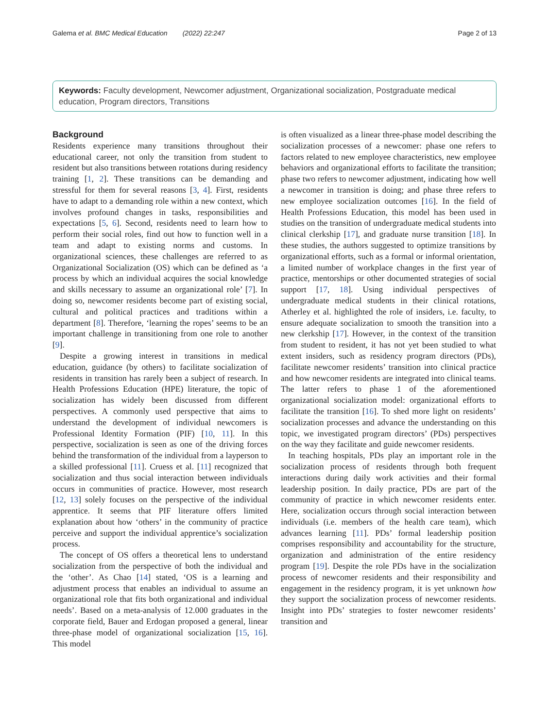Galema et al. BMC Medical Education (2022) 22:247 Page 2 of 13
Keywords: Faculty development, Newcomer adjustment, Organizational socialization, Postgraduate medical education, Program directors, Transitions
Background
Residents experience many transitions throughout their educational career, not only the transition from student to resident but also transitions between rotations during residency training [1, 2]. These transitions can be demanding and stressful for them for several reasons [3, 4]. First, residents have to adapt to a demanding role within a new context, which involves profound changes in tasks, responsibilities and expectations [5, 6]. Second, residents need to learn how to perform their social roles, find out how to function well in a team and adapt to existing norms and customs. In organizational sciences, these challenges are referred to as Organizational Socialization (OS) which can be defined as ‘a process by which an individual acquires the social knowledge and skills necessary to assume an organizational role’ [7]. In doing so, newcomer residents become part of existing social, cultural and political practices and traditions within a department [8]. Therefore, ‘learning the ropes’ seems to be an important challenge in transitioning from one role to another [9].
Despite a growing interest in transitions in medical education, guidance (by others) to facilitate socialization of residents in transition has rarely been a subject of research. In Health Professions Education (HPE) literature, the topic of socialization has widely been discussed from different perspectives. A commonly used perspective that aims to understand the development of individual newcomers is Professional Identity Formation (PIF) [10, 11]. In this perspective, socialization is seen as one of the driving forces behind the transformation of the individual from a layperson to a skilled professional [11]. Cruess et al. [11] recognized that socialization and thus social interaction between individuals occurs in communities of practice. However, most research [12, 13] solely focuses on the perspective of the individual apprentice. It seems that PIF literature offers limited explanation about how ‘others’ in the community of practice perceive and support the individual apprentice’s socialization process.
The concept of OS offers a theoretical lens to understand socialization from the perspective of both the individual and the ‘other’. As Chao [14] stated, ‘OS is a learning and adjustment process that enables an individual to assume an organizational role that fits both organizational and individual needs’. Based on a meta-analysis of 12.000 graduates in the corporate field, Bauer and Erdogan proposed a general, linear three-phase model of organizational socialization [15, 16]. This model
is often visualized as a linear three-phase model describing the socialization processes of a newcomer: phase one refers to factors related to new employee characteristics, new employee behaviors and organizational efforts to facilitate the transition; phase two refers to newcomer adjustment, indicating how well a newcomer in transition is doing; and phase three refers to new employee socialization outcomes [16]. In the field of Health Professions Education, this model has been used in studies on the transition of undergraduate medical students into clinical clerkship [17], and graduate nurse transition [18]. In these studies, the authors suggested to optimize transitions by organizational efforts, such as a formal or informal orientation, a limited number of workplace changes in the first year of practice, mentorships or other documented strategies of social support [17, 18]. Using individual perspectives of undergraduate medical students in their clinical rotations, Atherley et al. highlighted the role of insiders, i.e. faculty, to ensure adequate socialization to smooth the transition into a new clerkship [17]. However, in the context of the transition from student to resident, it has not yet been studied to what extent insiders, such as residency program directors (PDs), facilitate newcomer residents’ transition into clinical practice and how newcomer residents are integrated into clinical teams. The latter refers to phase 1 of the aforementioned organizational socialization model: organizational efforts to facilitate the transition [16]. To shed more light on residents’ socialization processes and advance the understanding on this topic, we investigated program directors’ (PDs) perspectives on the way they facilitate and guide newcomer residents.
In teaching hospitals, PDs play an important role in the socialization process of residents through both frequent interactions during daily work activities and their formal leadership position. In daily practice, PDs are part of the community of practice in which newcomer residents enter. Here, socialization occurs through social interaction between individuals (i.e. members of the health care team), which advances learning [11]. PDs’ formal leadership position comprises responsibility and accountability for the structure, organization and administration of the entire residency program [19]. Despite the role PDs have in the socialization process of newcomer residents and their responsibility and engagement in the residency program, it is yet unknown how they support the socialization process of newcomer residents. Insight into PDs’ strategies to foster newcomer residents’ transition and